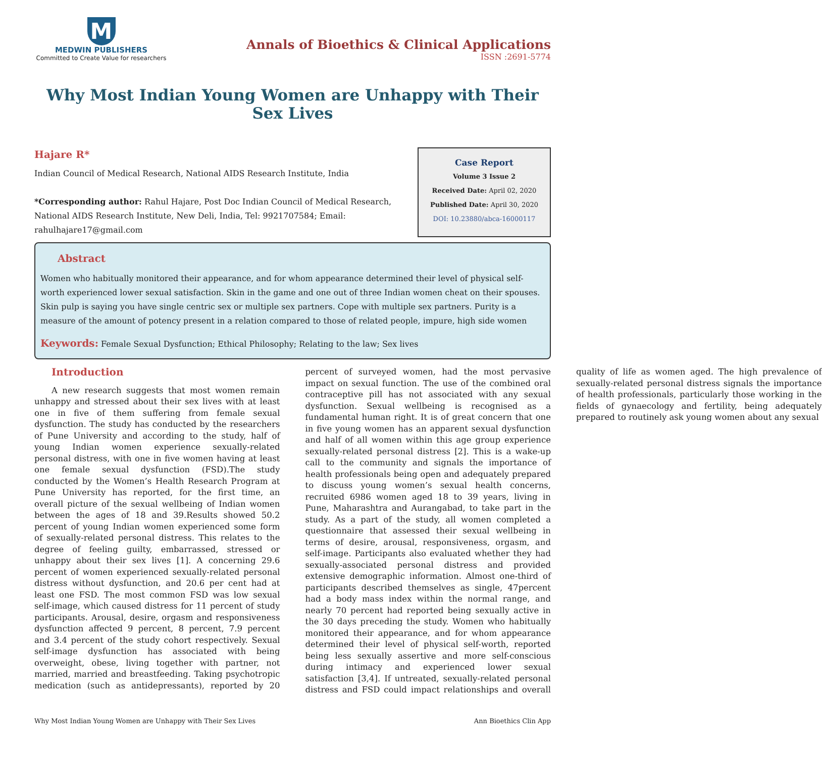M
MEDWIN PUBLISHERS
Committed to Create Value for researchers
Annals of Bioethics & Clinical Applications
ISSN :2691-5774
Why Most Indian Young Women are Unhappy with Their Sex Lives
Hajare R*
Indian Council of Medical Research, National AIDS Research Institute, India
*Corresponding author: Rahul Hajare, Post Doc Indian Council of Medical Research, National AIDS Research Institute, New Deli, India, Tel: 9921707584; Email: rahulhajare17@gmail.com
Case Report
Volume 3 Issue 2
Received Date: April 02, 2020
Published Date: April 30, 2020
DOI: 10.23880/abca-16000117
Abstract
Women who habitually monitored their appearance, and for whom appearance determined their level of physical self-worth experienced lower sexual satisfaction. Skin in the game and one out of three Indian women cheat on their spouses. Skin pulp is saying you have single centric sex or multiple sex partners. Cope with multiple sex partners. Purity is a measure of the amount of potency present in a relation compared to those of related people, impure, high side women
Keywords: Female Sexual Dysfunction; Ethical Philosophy; Relating to the law; Sex lives
Introduction
A new research suggests that most women remain unhappy and stressed about their sex lives with at least one in five of them suffering from female sexual dysfunction. The study has conducted by the researchers of Pune University and according to the study, half of young Indian women experience sexually-related personal distress, with one in five women having at least one female sexual dysfunction (FSD).The study conducted by the Women’s Health Research Program at Pune University has reported, for the first time, an overall picture of the sexual wellbeing of Indian women between the ages of 18 and 39.Results showed 50.2 percent of young Indian women experienced some form of sexually-related personal distress. This relates to the degree of feeling guilty, embarrassed, stressed or unhappy about their sex lives [1]. A concerning 29.6 percent of women experienced sexually-related personal distress without dysfunction, and 20.6 per cent had at least one FSD. The most common FSD was low sexual self-image, which caused distress for 11 percent of study participants. Arousal, desire, orgasm and responsiveness dysfunction affected 9 percent, 8 percent, 7.9 percent and 3.4 percent of the study cohort respectively. Sexual self-image dysfunction has associated with being overweight, obese, living together with partner, not married, married and breastfeeding. Taking psychotropic medication (such as antidepressants), reported by 20 percent of surveyed women, had the most pervasive impact on sexual function. The use of the combined oral contraceptive pill has not associated with any sexual dysfunction. Sexual wellbeing is recognised as a fundamental human right. It is of great concern that one in five young women has an apparent sexual dysfunction and half of all women within this age group experience sexually-related personal distress [2]. This is a wake-up call to the community and signals the importance of health professionals being open and adequately prepared to discuss young women’s sexual health concerns, recruited 6986 women aged 18 to 39 years, living in Pune, Maharashtra and Aurangabad, to take part in the study. As a part of the study, all women completed a questionnaire that assessed their sexual wellbeing in terms of desire, arousal, responsiveness, orgasm, and self-image. Participants also evaluated whether they had sexually-associated personal distress and provided extensive demographic information. Almost one-third of participants described themselves as single, 47percent had a body mass index within the normal range, and nearly 70 percent had reported being sexually active in the 30 days preceding the study. Women who habitually monitored their appearance, and for whom appearance determined their level of physical self-worth, reported being less sexually assertive and more self-conscious during intimacy and experienced lower sexual satisfaction [3,4]. If untreated, sexually-related personal distress and FSD could impact relationships and overall quality of life as women aged. The high prevalence of sexually-related personal distress signals the importance of health professionals, particularly those working in the fields of gynaecology and fertility, being adequately prepared to routinely ask young women about any sexual
Why Most Indian Young Women are Unhappy with Their Sex Lives Ann Bioethics Clin App